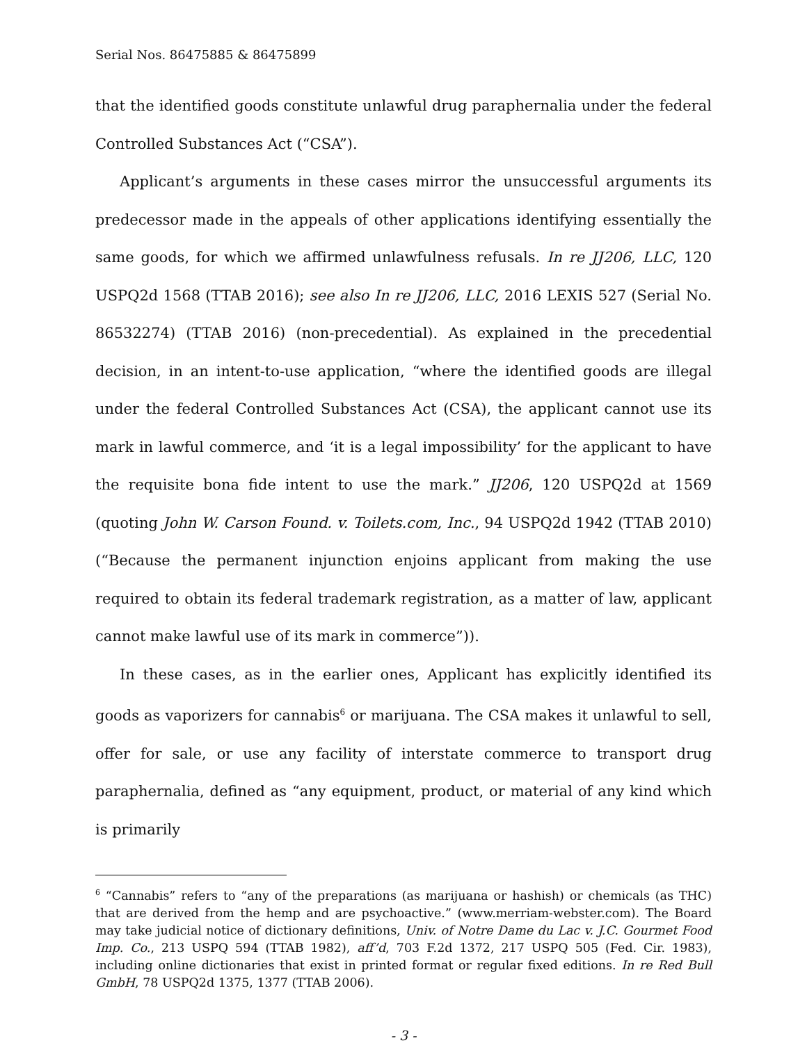Serial Nos. 86475885 & 86475899
that the identified goods constitute unlawful drug paraphernalia under the federal Controlled Substances Act (“CSA”).
Applicant’s arguments in these cases mirror the unsuccessful arguments its predecessor made in the appeals of other applications identifying essentially the same goods, for which we affirmed unlawfulness refusals. In re JJ206, LLC, 120 USPQ2d 1568 (TTAB 2016); see also In re JJ206, LLC, 2016 LEXIS 527 (Serial No. 86532274) (TTAB 2016) (non-precedential). As explained in the precedential decision, in an intent-to-use application, “where the identified goods are illegal under the federal Controlled Substances Act (CSA), the applicant cannot use its mark in lawful commerce, and ‘it is a legal impossibility’ for the applicant to have the requisite bona fide intent to use the mark.” JJ206, 120 USPQ2d at 1569 (quoting John W. Carson Found. v. Toilets.com, Inc., 94 USPQ2d 1942 (TTAB 2010) (“Because the permanent injunction enjoins applicant from making the use required to obtain its federal trademark registration, as a matter of law, applicant cannot make lawful use of its mark in commerce”)).
In these cases, as in the earlier ones, Applicant has explicitly identified its goods as vaporizers for cannabis<sup>6</sup> or marijuana. The CSA makes it unlawful to sell, offer for sale, or use any facility of interstate commerce to transport drug paraphernalia, defined as “any equipment, product, or material of any kind which is primarily
<sup>6</sup> “Cannabis” refers to “any of the preparations (as marijuana or hashish) or chemicals (as THC) that are derived from the hemp and are psychoactive.” (www.merriam-webster.com). The Board may take judicial notice of dictionary definitions, Univ. of Notre Dame du Lac v. J.C. Gourmet Food Imp. Co., 213 USPQ 594 (TTAB 1982), aff’d, 703 F.2d 1372, 217 USPQ 505 (Fed. Cir. 1983), including online dictionaries that exist in printed format or regular fixed editions. In re Red Bull GmbH, 78 USPQ2d 1375, 1377 (TTAB 2006).
- 3 -